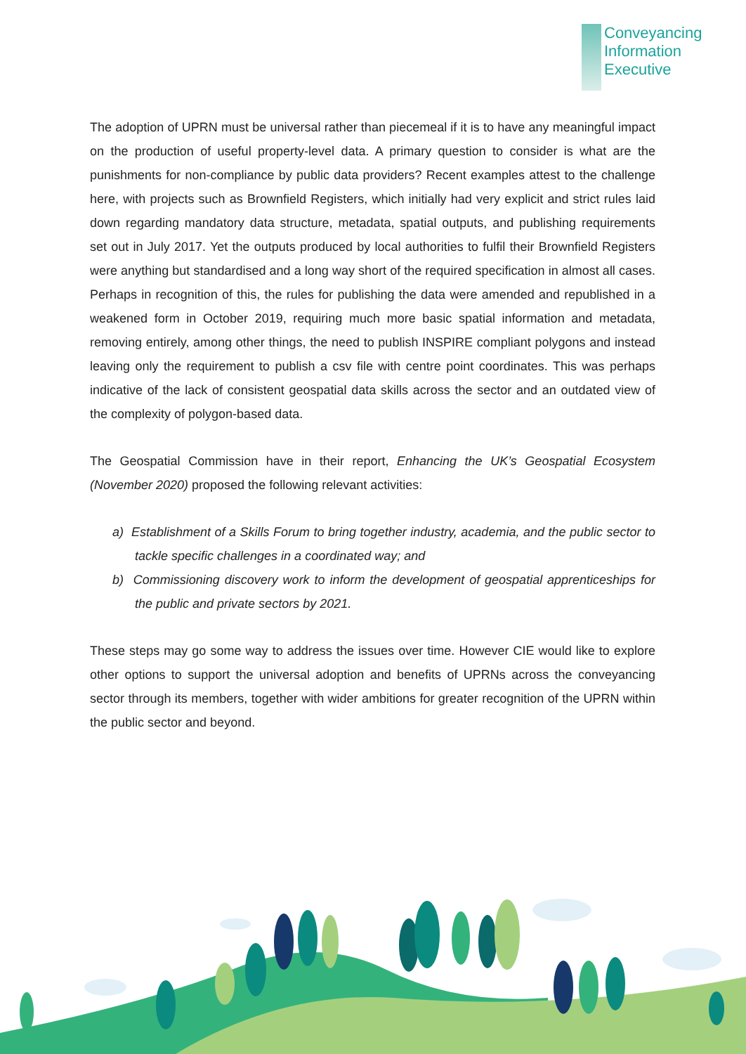Conveyancing
Information
Executive
The adoption of UPRN must be universal rather than piecemeal if it is to have any meaningful impact on the production of useful property-level data. A primary question to consider is what are the punishments for non-compliance by public data providers? Recent examples attest to the challenge here, with projects such as Brownfield Registers, which initially had very explicit and strict rules laid down regarding mandatory data structure, metadata, spatial outputs, and publishing requirements set out in July 2017. Yet the outputs produced by local authorities to fulfil their Brownfield Registers were anything but standardised and a long way short of the required specification in almost all cases. Perhaps in recognition of this, the rules for publishing the data were amended and republished in a weakened form in October 2019, requiring much more basic spatial information and metadata, removing entirely, among other things, the need to publish INSPIRE compliant polygons and instead leaving only the requirement to publish a csv file with centre point coordinates. This was perhaps indicative of the lack of consistent geospatial data skills across the sector and an outdated view of the complexity of polygon-based data.
The Geospatial Commission have in their report, Enhancing the UK’s Geospatial Ecosystem (November 2020) proposed the following relevant activities:
a) Establishment of a Skills Forum to bring together industry, academia, and the public sector to tackle specific challenges in a coordinated way; and
b) Commissioning discovery work to inform the development of geospatial apprenticeships for the public and private sectors by 2021.
These steps may go some way to address the issues over time. However CIE would like to explore other options to support the universal adoption and benefits of UPRNs across the conveyancing sector through its members, together with wider ambitions for greater recognition of the UPRN within the public sector and beyond.